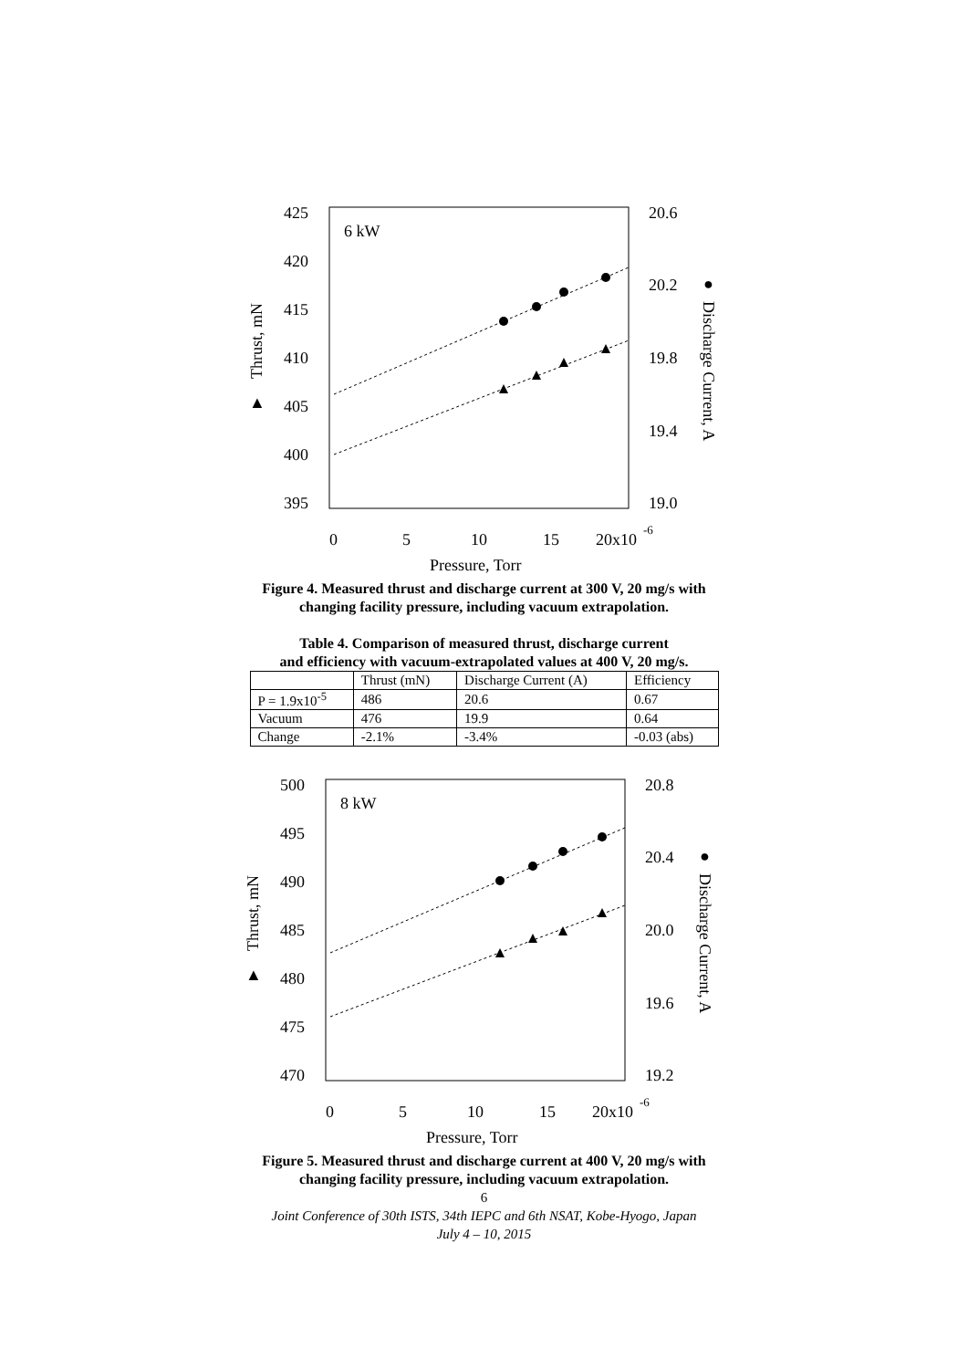425
420
415
410
405
400
395
20.6
20.2
19.8
19.4
19.0
0
5
10
15
20x10
-6
Pressure, Torr
6 kW
Thrust, mN
▲
Discharge Current, A
●
Figure 4. Measured thrust and discharge current at 300 V, 20 mg/s with
changing facility pressure, including vacuum extrapolation.
Table 4. Comparison of measured thrust, discharge current
and efficiency with vacuum-extrapolated values at 400 V, 20 mg/s.
| | Thrust (mN) | Discharge Current (A) | Efficiency |
| --- | --- | --- | --- |
| P = 1.9x10<sup>-5</sup> | 486 | 20.6 | 0.67 |
| Vacuum | 476 | 19.9 | 0.64 |
| Change | -2.1% | -3.4% | -0.03 (abs) |
500
495
490
485
480
475
470
20.8
20.4
20.0
19.6
19.2
0
5
10
15
20x10
-6
Pressure, Torr
8 kW
Thrust, mN
▲
Discharge Current, A
●
Figure 5. Measured thrust and discharge current at 400 V, 20 mg/s with
changing facility pressure, including vacuum extrapolation.
6
Joint Conference of 30th ISTS, 34th IEPC and 6th NSAT, Kobe-Hyogo, Japan
July 4 – 10, 2015